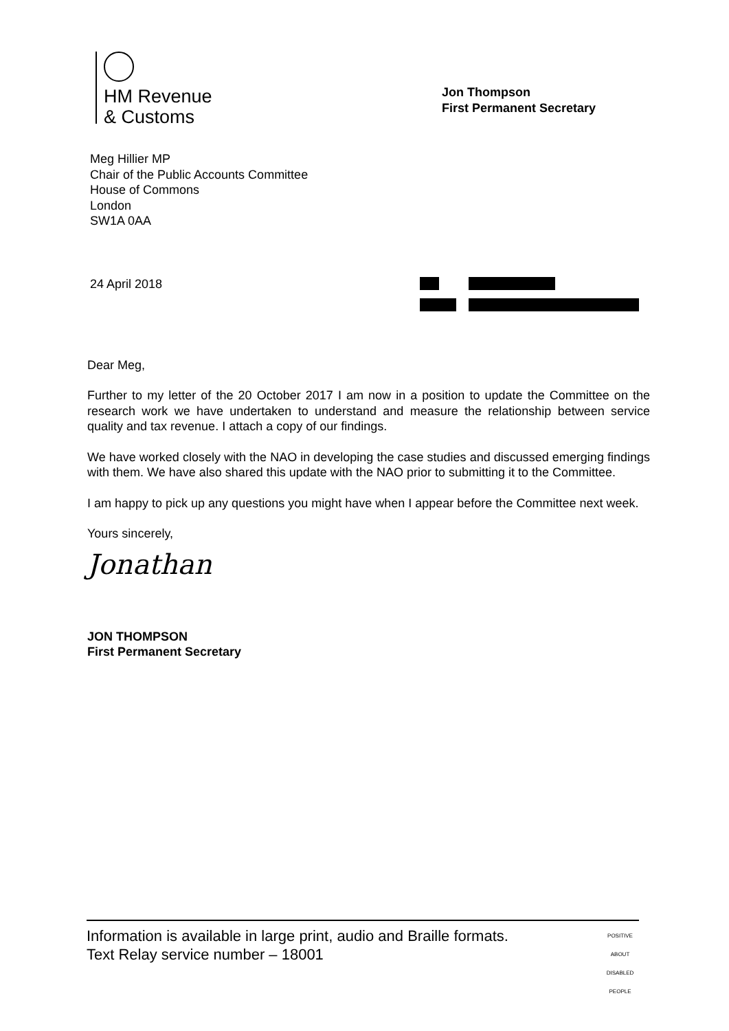HM Revenue
& Customs
Jon Thompson
First Permanent Secretary
Meg Hillier MP
Chair of the Public Accounts Committee
House of Commons
London
SW1A 0AA
24 April 2018
Dear Meg,
Further to my letter of the 20 October 2017 I am now in a position to update the Committee on the research work we have undertaken to understand and measure the relationship between service quality and tax revenue. I attach a copy of our findings.
We have worked closely with the NAO in developing the case studies and discussed emerging findings with them. We have also shared this update with the NAO prior to submitting it to the Committee.
I am happy to pick up any questions you might have when I appear before the Committee next week.
Yours sincerely,
Jonathan
JON THOMPSON
First Permanent Secretary
Information is available in large print, audio and Braille formats.
Text Relay service number – 18001
POSITIVE ABOUT DISABLED PEOPLE